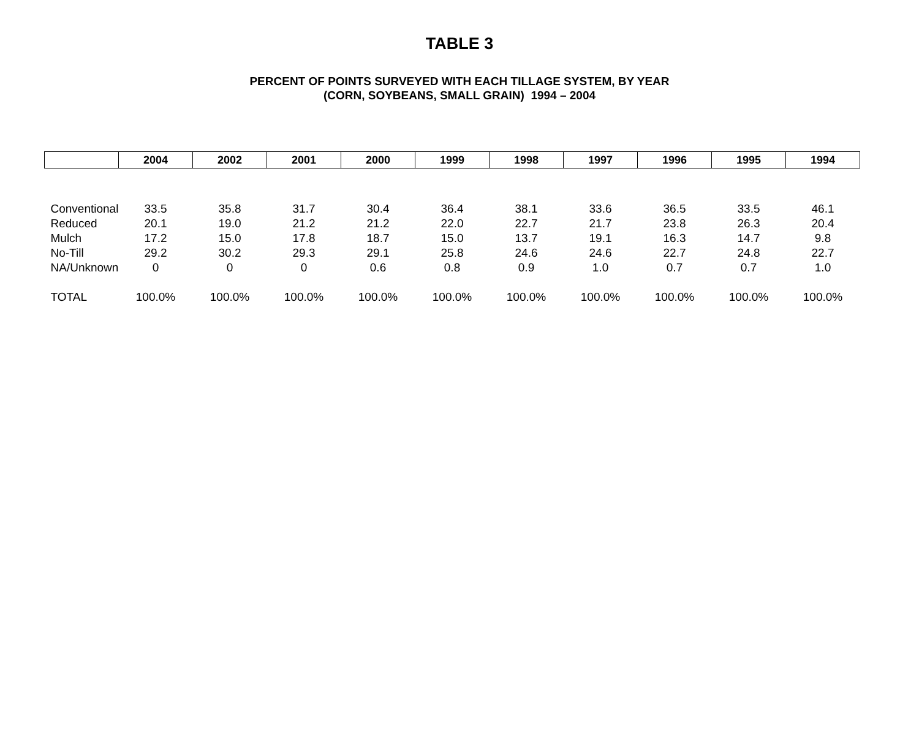TABLE 3
PERCENT OF POINTS SURVEYED WITH EACH TILLAGE SYSTEM, BY YEAR
(CORN, SOYBEANS, SMALL GRAIN) 1994 – 2004
| | 2004 | 2002 | 2001 | 2000 | 1999 | 1998 | 1997 | 1996 | 1995 | 1994 |
| --- | --- | --- | --- | --- | --- | --- | --- | --- | --- | --- |
| Conventional | 33.5 | 35.8 | 31.7 | 30.4 | 36.4 | 38.1 | 33.6 | 36.5 | 33.5 | 46.1 |
| Reduced | 20.1 | 19.0 | 21.2 | 21.2 | 22.0 | 22.7 | 21.7 | 23.8 | 26.3 | 20.4 |
| Mulch | 17.2 | 15.0 | 17.8 | 18.7 | 15.0 | 13.7 | 19.1 | 16.3 | 14.7 | 9.8 |
| No-Till | 29.2 | 30.2 | 29.3 | 29.1 | 25.8 | 24.6 | 24.6 | 22.7 | 24.8 | 22.7 |
| NA/Unknown | 0 | 0 | 0 | 0.6 | 0.8 | 0.9 | 1.0 | 0.7 | 0.7 | 1.0 |
| TOTAL | 100.0% | 100.0% | 100.0% | 100.0% | 100.0% | 100.0% | 100.0% | 100.0% | 100.0% | 100.0% |